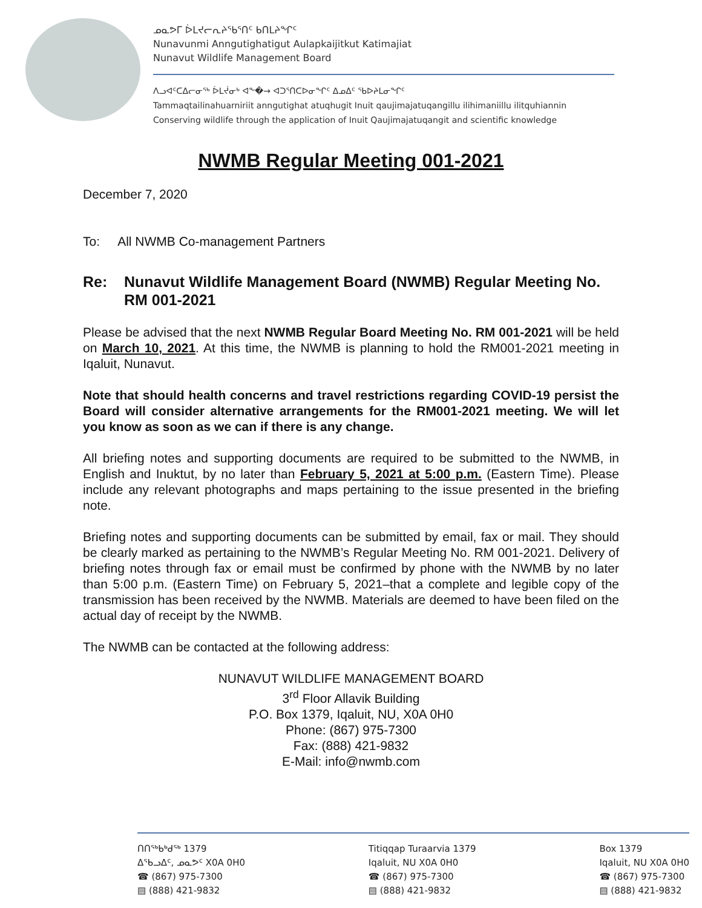ᓄᓇᕗᒥ ᐆᒪᔪᓕᕆᔨᖃᕐᑎᑦ ᑲᑎᒪᔨᖏᑦ
Nunavunmi Anngutighatigut Aulapkaijitkut Katimajiat
Nunavut Wildlife Management Board
ᐱᓗᐊᑦᑕᐃᓕᓂᖅ ᐆᒪᔫᓂᒃ ᐊᖕ�→ ᐊᑐᕐᑎᑕᐅᓂᖏᑦ ᐃᓄᐃᑦ ᖃᐅᔨᒪᓂᖏᑦ
Tammaqtailinahuarniriit anngutighat atuqhugit Inuit qaujimajatuqangillu ilihimaniillu ilitquhiannin
Conserving wildlife through the application of Inuit Qaujimajatuqangit and scientific knowledge
NWMB Regular Meeting 001-2021
December 7, 2020
To: All NWMB Co-management Partners
Re: Nunavut Wildlife Management Board (NWMB) Regular Meeting No. RM 001-2021
Please be advised that the next NWMB Regular Board Meeting No. RM 001-2021 will be held on March 10, 2021. At this time, the NWMB is planning to hold the RM001-2021 meeting in Iqaluit, Nunavut.
Note that should health concerns and travel restrictions regarding COVID-19 persist the Board will consider alternative arrangements for the RM001-2021 meeting. We will let you know as soon as we can if there is any change.
All briefing notes and supporting documents are required to be submitted to the NWMB, in English and Inuktut, by no later than February 5, 2021 at 5:00 p.m. (Eastern Time). Please include any relevant photographs and maps pertaining to the issue presented in the briefing note.
Briefing notes and supporting documents can be submitted by email, fax or mail. They should be clearly marked as pertaining to the NWMB’s Regular Meeting No. RM 001-2021. Delivery of briefing notes through fax or email must be confirmed by phone with the NWMB by no later than 5:00 p.m. (Eastern Time) on February 5, 2021–that a complete and legible copy of the transmission has been received by the NWMB. Materials are deemed to have been filed on the actual day of receipt by the NWMB.
The NWMB can be contacted at the following address:
NUNAVUT WILDLIFE MANAGEMENT BOARD
3<sup>rd</sup> Floor Allavik Building
P.O. Box 1379, Iqaluit, NU, X0A 0H0
Phone: (867) 975-7300
Fax: (888) 421-9832
E-Mail: info@nwmb.com
ᑎᑎᖅᑲᒃᑯᕐᒃ 1379
ᐃᖃᓗᐃᑦ, ᓄᓇᕗᑦ X0A 0H0
☎ (867) 975-7300
▤ (888) 421-9832
Titiqqap Turaarvia 1379
Iqaluit, NU X0A 0H0
☎ (867) 975-7300
▤ (888) 421-9832
Box 1379
Iqaluit, NU X0A 0H0
☎ (867) 975-7300
▤ (888) 421-9832